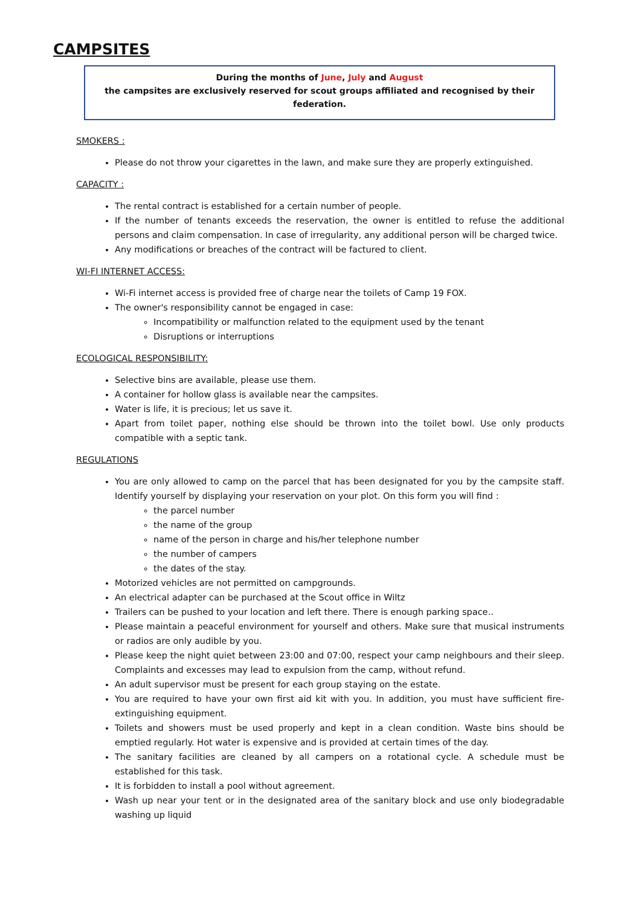CAMPSITES
During the months of June, July and August
the campsites are exclusively reserved for scout groups affiliated and recognised by their federation.
SMOKERS :
Please do not throw your cigarettes in the lawn, and make sure they are properly extinguished.
CAPACITY :
The rental contract is established for a certain number of people.
If the number of tenants exceeds the reservation, the owner is entitled to refuse the additional persons and claim compensation. In case of irregularity, any additional person will be charged twice.
Any modifications or breaches of the contract will be factured to client.
WI-FI INTERNET ACCESS:
Wi-Fi internet access is provided free of charge near the toilets of Camp 19 FOX.
The owner's responsibility cannot be engaged in case:
Incompatibility or malfunction related to the equipment used by the tenant
Disruptions or interruptions
ECOLOGICAL RESPONSIBILITY:
Selective bins are available, please use them.
A container for hollow glass is available near the campsites.
Water is life, it is precious; let us save it.
Apart from toilet paper, nothing else should be thrown into the toilet bowl. Use only products compatible with a septic tank.
REGULATIONS
You are only allowed to camp on the parcel that has been designated for you by the campsite staff. Identify yourself by displaying your reservation on your plot. On this form you will find :
the parcel number
the name of the group
name of the person in charge and his/her telephone number
the number of campers
the dates of the stay.
Motorized vehicles are not permitted on campgrounds.
An electrical adapter can be purchased at the Scout office in Wiltz
Trailers can be pushed to your location and left there. There is enough parking space..
Please maintain a peaceful environment for yourself and others. Make sure that musical instruments or radios are only audible by you.
Please keep the night quiet between 23:00 and 07:00, respect your camp neighbours and their sleep. Complaints and excesses may lead to expulsion from the camp, without refund.
An adult supervisor must be present for each group staying on the estate.
You are required to have your own first aid kit with you. In addition, you must have sufficient fire-extinguishing equipment.
Toilets and showers must be used properly and kept in a clean condition. Waste bins should be emptied regularly. Hot water is expensive and is provided at certain times of the day.
The sanitary facilities are cleaned by all campers on a rotational cycle. A schedule must be established for this task.
It is forbidden to install a pool without agreement.
Wash up near your tent or in the designated area of the sanitary block and use only biodegradable washing up liquid